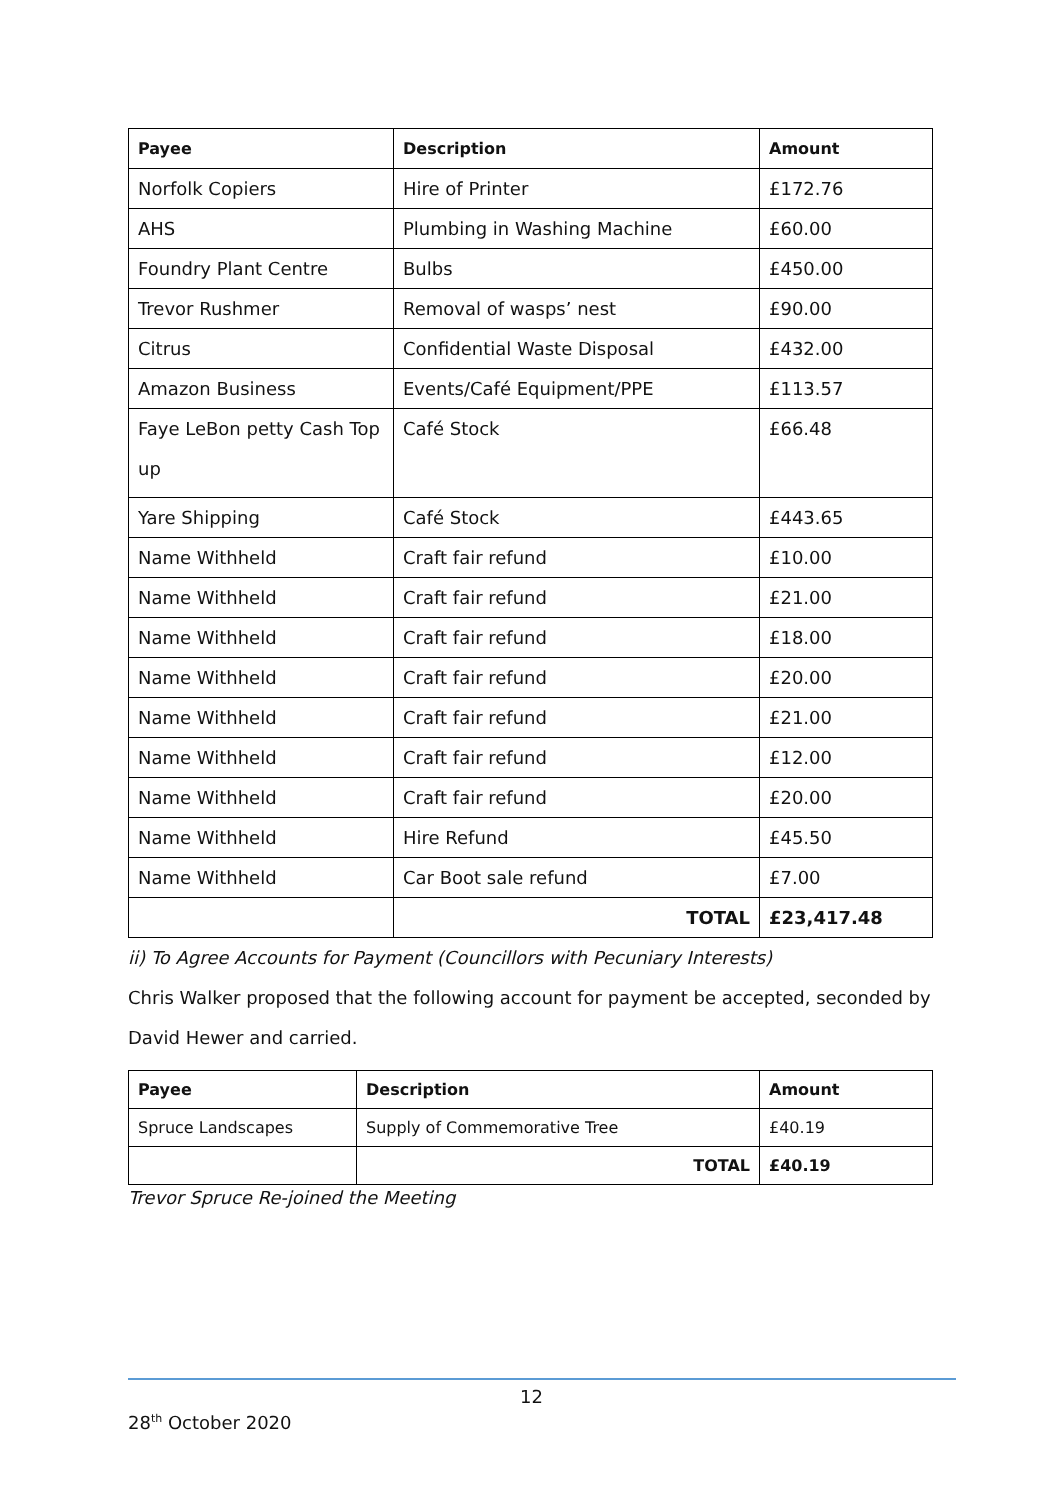| Payee | Description | Amount |
| --- | --- | --- |
| Norfolk Copiers | Hire of Printer | £172.76 |
| AHS | Plumbing in Washing Machine | £60.00 |
| Foundry Plant Centre | Bulbs | £450.00 |
| Trevor Rushmer | Removal of wasps’ nest | £90.00 |
| Citrus | Confidential Waste Disposal | £432.00 |
| Amazon Business | Events/Café Equipment/PPE | £113.57 |
| Faye LeBon petty Cash Top up | Café Stock | £66.48 |
| Yare Shipping | Café Stock | £443.65 |
| Name Withheld | Craft fair refund | £10.00 |
| Name Withheld | Craft fair refund | £21.00 |
| Name Withheld | Craft fair refund | £18.00 |
| Name Withheld | Craft fair refund | £20.00 |
| Name Withheld | Craft fair refund | £21.00 |
| Name Withheld | Craft fair refund | £12.00 |
| Name Withheld | Craft fair refund | £20.00 |
| Name Withheld | Hire Refund | £45.50 |
| Name Withheld | Car Boot sale refund | £7.00 |
| | TOTAL | £23,417.48 |
ii) To Agree Accounts for Payment (Councillors with Pecuniary Interests)
Chris Walker proposed that the following account for payment be accepted, seconded by David Hewer and carried.
| Payee | Description | Amount |
| --- | --- | --- |
| Spruce Landscapes | Supply of Commemorative Tree | £40.19 |
| | TOTAL | £40.19 |
Trevor Spruce Re-joined the Meeting
12
28<sup>th</sup> October 2020